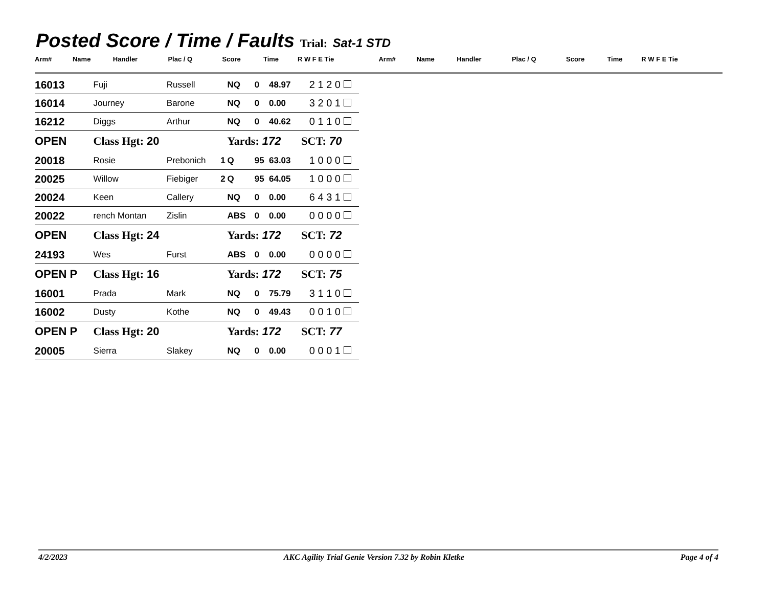Posted Score / Time / Faults Trial: Sat-1 STD
| Arm# | Name | Handler | Plac / Q | Score | Time | R W F E Tie | Arm# | Name | Handler | Plac / Q | Score | Time | R W F E Tie |
| 16013 | Fuji | Russell | | NQ | 0 | 48.97 | 2 1 2 0 |
| 16014 | Journey | Barone | | NQ | 0 | 0.00 | 3 2 0 1 |
| 16212 | Diggs | Arthur | | NQ | 0 | 40.62 | 0 1 1 0 |
| OPEN | Class Hgt: 20 | | | Yards: 172 | | | SCT: 70 |
| 20018 | Rosie | Prebonich | 1 | Q | 95 | 63.03 | 1 0 0 0 |
| 20025 | Willow | Fiebiger | 2 | Q | 95 | 64.05 | 1 0 0 0 |
| 20024 | Keen | Callery | | NQ | 0 | 0.00 | 6 4 3 1 |
| 20022 | rench Montan | Zislin | | ABS | 0 | 0.00 | 0 0 0 0 |
| OPEN | Class Hgt: 24 | | | Yards: 172 | | | SCT: 72 |
| 24193 | Wes | Furst | | ABS | 0 | 0.00 | 0 0 0 0 |
| OPEN P | Class Hgt: 16 | | | Yards: 172 | | | SCT: 75 |
| 16001 | Prada | Mark | | NQ | 0 | 75.79 | 3 1 1 0 |
| 16002 | Dusty | Kothe | | NQ | 0 | 49.43 | 0 0 1 0 |
| OPEN P | Class Hgt: 20 | | | Yards: 172 | | | SCT: 77 |
| 20005 | Sierra | Slakey | | NQ | 0 | 0.00 | 0 0 0 1 |
4/2/2023 AKC Agility Trial Genie Version 7.32 by Robin Kletke Page 4 of 4